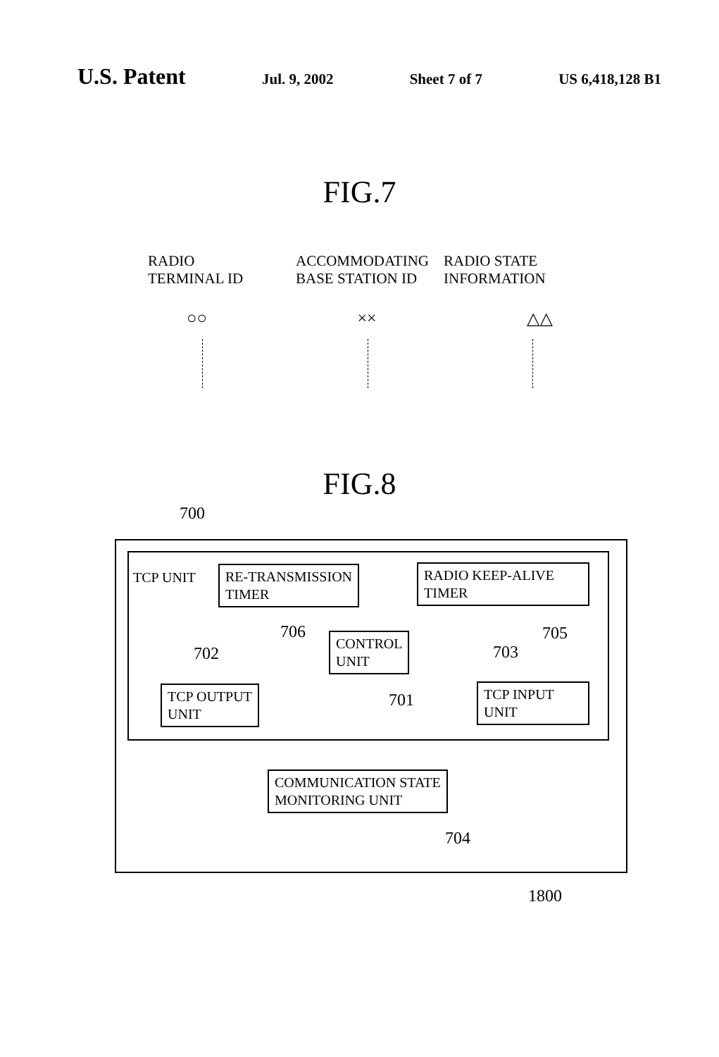U.S. Patent
Jul. 9, 2002 Sheet 7 of 7 US 6,418,128 B1
FIG.7
RADIO
TERMINAL ID
ACCOMMODATING
BASE STATION ID
RADIO STATE
INFORMATION
○○ ×× △△
FIG.8
700
TCP UNIT
RE-TRANSMISSION
TIMER
RADIO KEEP-ALIVE
TIMER
706 705
CONTROL
UNIT
702 703
TCP OUTPUT
UNIT
701
TCP INPUT
UNIT
COMMUNICATION STATE
MONITORING UNIT
704
1800